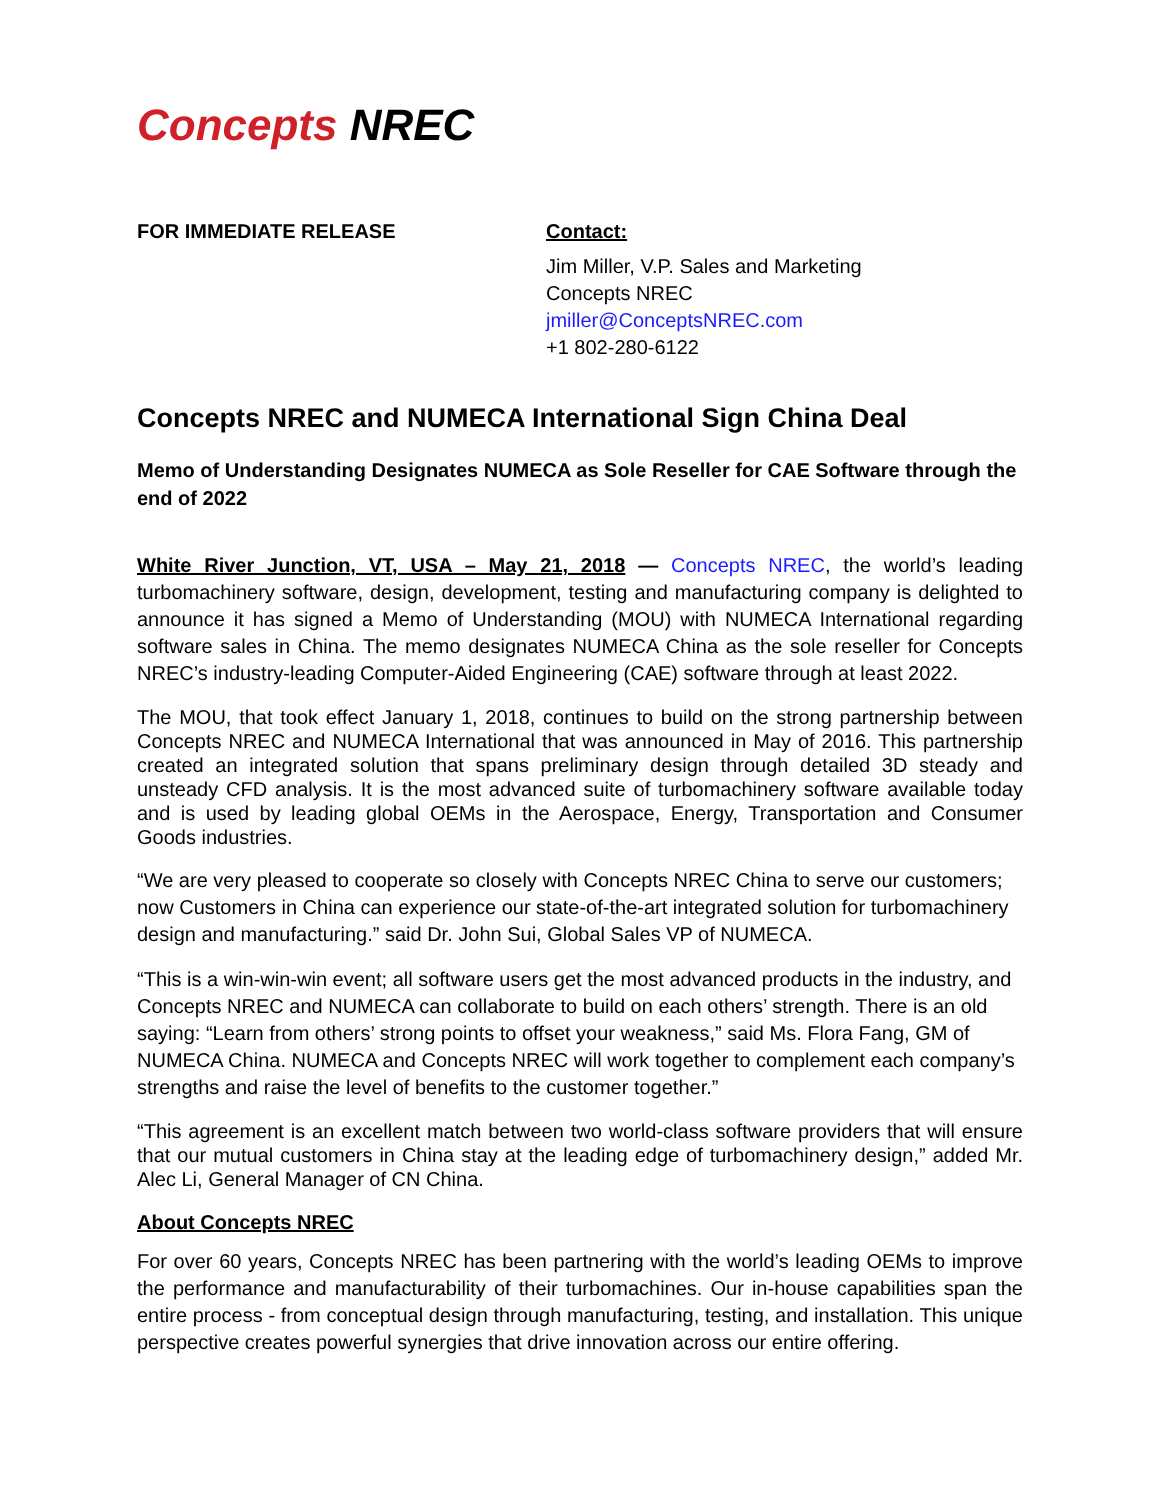Concepts NREC
FOR IMMEDIATE RELEASE Contact:
Jim Miller, V.P. Sales and Marketing
Concepts NREC
jmiller@ConceptsNREC.com
+1 802-280-6122
Concepts NREC and NUMECA International Sign China Deal
Memo of Understanding Designates NUMECA as Sole Reseller for CAE Software through the end of 2022
White River Junction, VT, USA – May 21, 2018 — Concepts NREC, the world’s leading turbomachinery software, design, development, testing and manufacturing company is delighted to announce it has signed a Memo of Understanding (MOU) with NUMECA International regarding software sales in China. The memo designates NUMECA China as the sole reseller for Concepts NREC’s industry-leading Computer-Aided Engineering (CAE) software through at least 2022.
The MOU, that took effect January 1, 2018, continues to build on the strong partnership between Concepts NREC and NUMECA International that was announced in May of 2016. This partnership created an integrated solution that spans preliminary design through detailed 3D steady and unsteady CFD analysis. It is the most advanced suite of turbomachinery software available today and is used by leading global OEMs in the Aerospace, Energy, Transportation and Consumer Goods industries.
“We are very pleased to cooperate so closely with Concepts NREC China to serve our customers; now Customers in China can experience our state-of-the-art integrated solution for turbomachinery design and manufacturing.” said Dr. John Sui, Global Sales VP of NUMECA.
“This is a win-win-win event; all software users get the most advanced products in the industry, and Concepts NREC and NUMECA can collaborate to build on each others’ strength. There is an old saying: “Learn from others’ strong points to offset your weakness,” said Ms. Flora Fang, GM of NUMECA China. NUMECA and Concepts NREC will work together to complement each company’s strengths and raise the level of benefits to the customer together.”
“This agreement is an excellent match between two world-class software providers that will ensure that our mutual customers in China stay at the leading edge of turbomachinery design,” added Mr. Alec Li, General Manager of CN China.
About Concepts NREC
For over 60 years, Concepts NREC has been partnering with the world’s leading OEMs to improve the performance and manufacturability of their turbomachines. Our in-house capabilities span the entire process - from conceptual design through manufacturing, testing, and installation. This unique perspective creates powerful synergies that drive innovation across our entire offering.